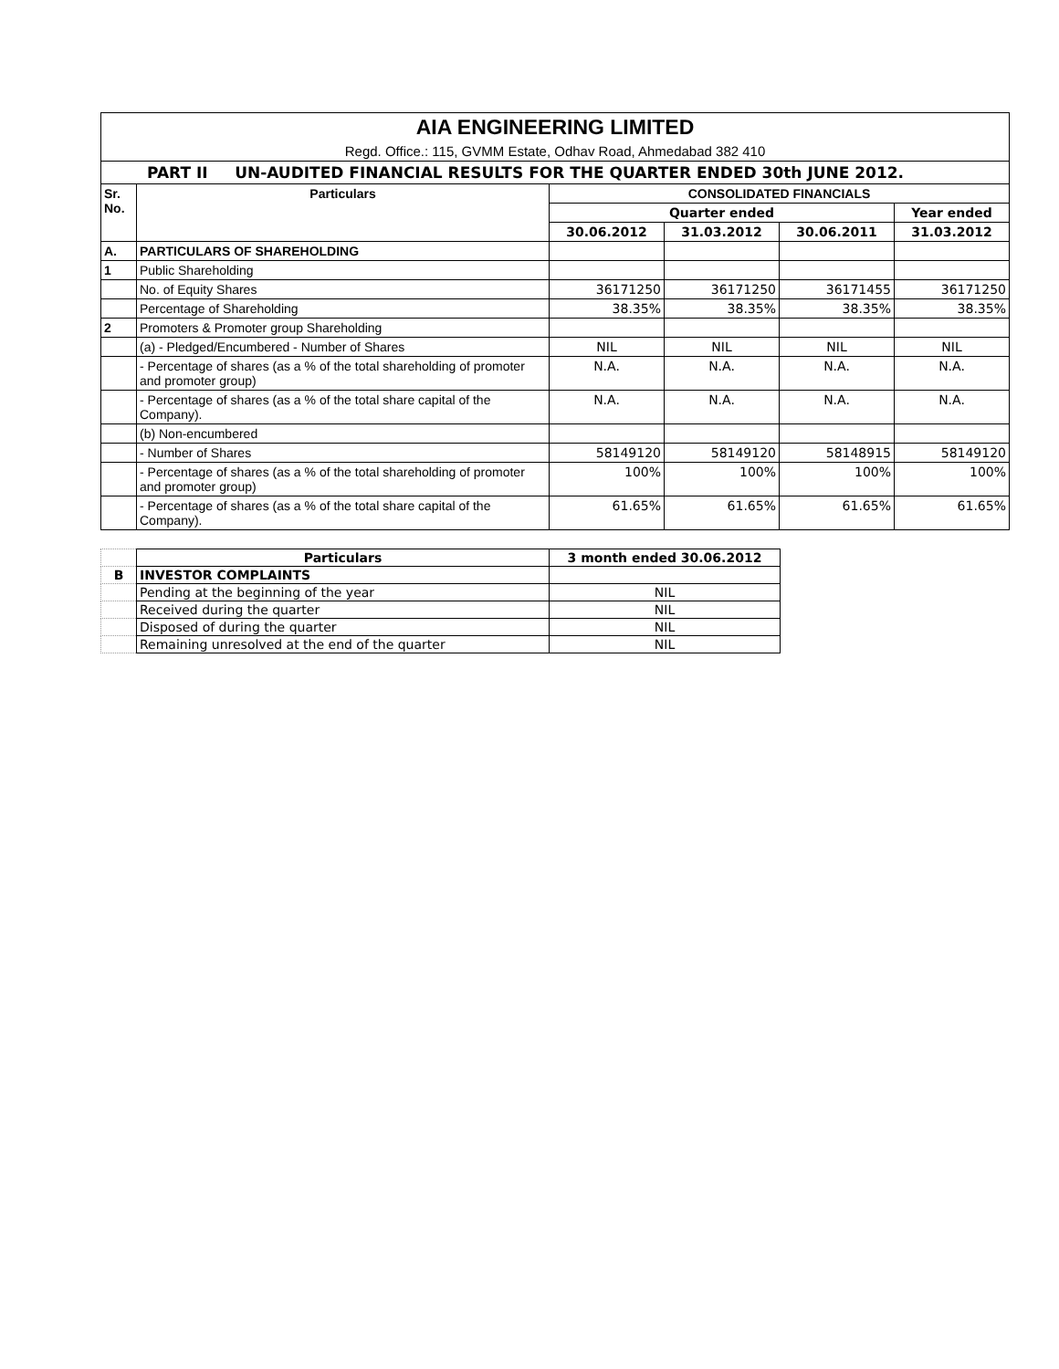| AIA ENGINEERING LIMITED | | | | | |
| Regd. Office.: 115, GVMM Estate, Odhav Road, Ahmedabad 382 410 | | | | | |
| PART II UN-AUDITED FINANCIAL RESULTS FOR THE QUARTER ENDED 30th JUNE 2012. | | | | | |
| Sr. No. | Particulars | CONSOLIDATED FINANCIALS | | | |
| | | Quarter ended | | | Year ended |
| | | 30.06.2012 | 31.03.2012 | 30.06.2011 | 31.03.2012 |
| A. | PARTICULARS OF SHAREHOLDING | | | | |
| 1 | Public Shareholding | | | | |
| | No. of Equity Shares | 36171250 | 36171250 | 36171455 | 36171250 |
| | Percentage of Shareholding | 38.35% | 38.35% | 38.35% | 38.35% |
| 2 | Promoters & Promoter group Shareholding | | | | |
| | (a) - Pledged/Encumbered - Number of Shares | NIL | NIL | NIL | NIL |
| | - Percentage of shares (as a % of the total shareholding of promoter and promoter group) | N.A. | N.A. | N.A. | N.A. |
| | - Percentage of shares (as a % of the total share capital of the Company). | N.A. | N.A. | N.A. | N.A. |
| | (b) Non-encumbered | | | | |
| | - Number of Shares | 58149120 | 58149120 | 58148915 | 58149120 |
| | - Percentage of shares (as a % of the total shareholding of promoter and promoter group) | 100% | 100% | 100% | 100% |
| | - Percentage of shares (as a % of the total share capital of the Company). | 61.65% | 61.65% | 61.65% | 61.65% |
| | Particulars | 3 month ended 30.06.2012 |
| B | INVESTOR COMPLAINTS | |
| | Pending at the beginning of the year | NIL |
| | Received during the quarter | NIL |
| | Disposed of during the quarter | NIL |
| | Remaining unresolved at the end of the quarter | NIL |